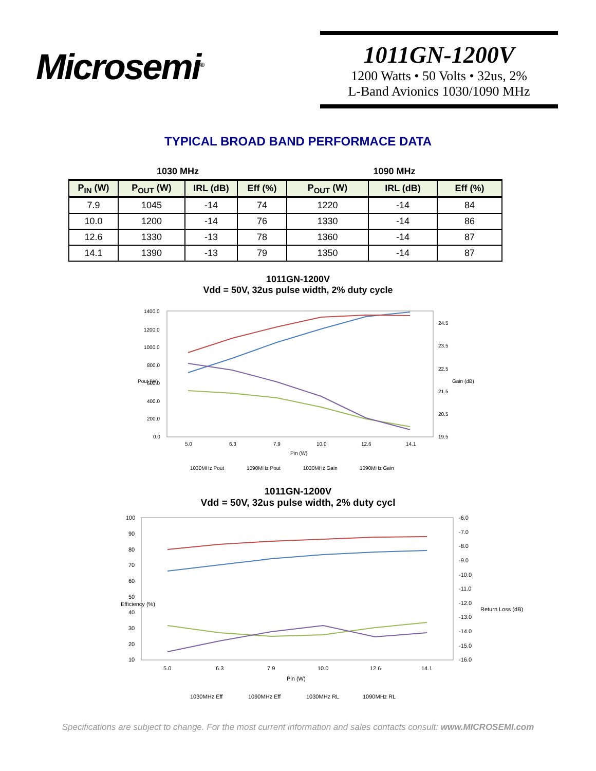Microsemi<sup>®</sup>
1011GN-1200V
1200 Watts • 50 Volts • 32us, 2%
L-Band Avionics 1030/1090 MHz
TYPICAL BROAD BAND PERFORMACE DATA
| 1030 MHz | | | | 1090 MHz | | |
| --- | --- | --- | --- | --- | --- | --- |
| P<sub>IN</sub> (W) | P<sub>OUT</sub> (W) | IRL (dB) | Eff (%) | P<sub>OUT</sub> (W) | IRL (dB) | Eff (%) |
| 7.9 | 1045 | -14 | 74 | 1220 | -14 | 84 |
| 10.0 | 1200 | -14 | 76 | 1330 | -14 | 86 |
| 12.6 | 1330 | -13 | 78 | 1360 | -14 | 87 |
| 14.1 | 1390 | -13 | 79 | 1350 | -14 | 87 |
1011GN-1200V
Vdd = 50V, 32us pulse width, 2% duty cycle
1400.0
1200.0
1000.0
800.0
600.0
400.0
200.0
0.0
24.5
23.5
22.5
21.5
20.5
19.5
5.0
6.3
7.9
10.0
12.6
14.1
Pin (W)
Pout (W)
Gain (dB)
1030MHz Pout
1090MHz Pout
1030MHz Gain
1090MHz Gain
1011GN-1200V
Vdd = 50V, 32us pulse width, 2% duty cycl
100
90
80
70
60
50
40
30
20
10
-6.0
-7.0
-8.0
-9.0
-10.0
-11.0
-12.0
-13.0
-14.0
-15.0
-16.0
5.0
6.3
7.9
10.0
12.6
14.1
Pin (W)
Efficiency (%)
Return Loss (dB)
1030MHz Eff
1090MHz Eff
1030MHz RL
1090MHz RL
Specifications are subject to change. For the most current information and sales contacts consult: www.MICROSEMI.com